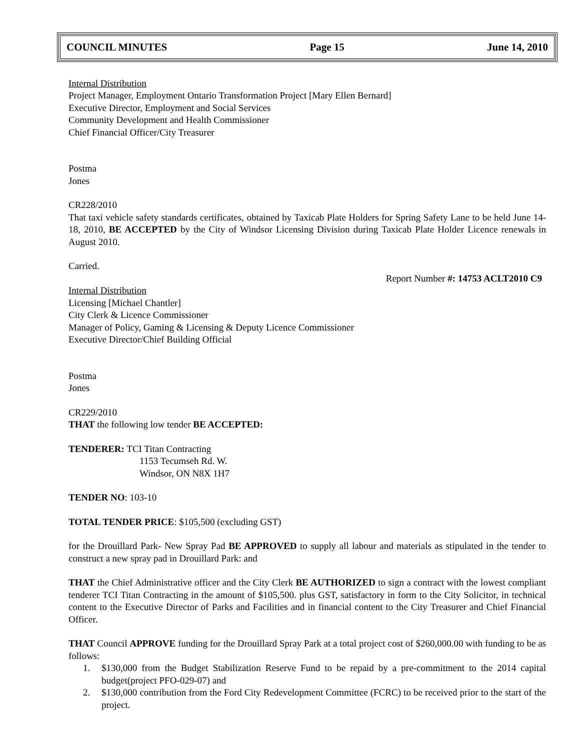COUNCIL MINUTES Page 15 June 14, 2010
Internal Distribution
Project Manager, Employment Ontario Transformation Project [Mary Ellen Bernard]
Executive Director, Employment and Social Services
Community Development and Health Commissioner
Chief Financial Officer/City Treasurer
Postma
Jones
CR228/2010
That taxi vehicle safety standards certificates, obtained by Taxicab Plate Holders for Spring Safety Lane to be held June 14-18, 2010, BE ACCEPTED by the City of Windsor Licensing Division during Taxicab Plate Holder Licence renewals in August 2010.
Carried.
Report Number #: 14753 ACLT2010 C9
Internal Distribution
Licensing [Michael Chantler]
City Clerk & Licence Commissioner
Manager of Policy, Gaming & Licensing & Deputy Licence Commissioner
Executive Director/Chief Building Official
Postma
Jones
CR229/2010
THAT the following low tender BE ACCEPTED:
TENDERER: TCI Titan Contracting
1153 Tecumseh Rd. W.
Windsor, ON N8X 1H7
TENDER NO: 103-10
TOTAL TENDER PRICE: $105,500 (excluding GST)
for the Drouillard Park- New Spray Pad BE APPROVED to supply all labour and materials as stipulated in the tender to construct a new spray pad in Drouillard Park: and
THAT the Chief Administrative officer and the City Clerk BE AUTHORIZED to sign a contract with the lowest compliant tenderer TCI Titan Contracting in the amount of $105,500. plus GST, satisfactory in form to the City Solicitor, in technical content to the Executive Director of Parks and Facilities and in financial content to the City Treasurer and Chief Financial Officer.
THAT Council APPROVE funding for the Drouillard Spray Park at a total project cost of $260,000.00 with funding to be as follows:
1. $130,000 from the Budget Stabilization Reserve Fund to be repaid by a pre-commitment to the 2014 capital budget(project PFO-029-07) and
2. $130,000 contribution from the Ford City Redevelopment Committee (FCRC) to be received prior to the start of the project.